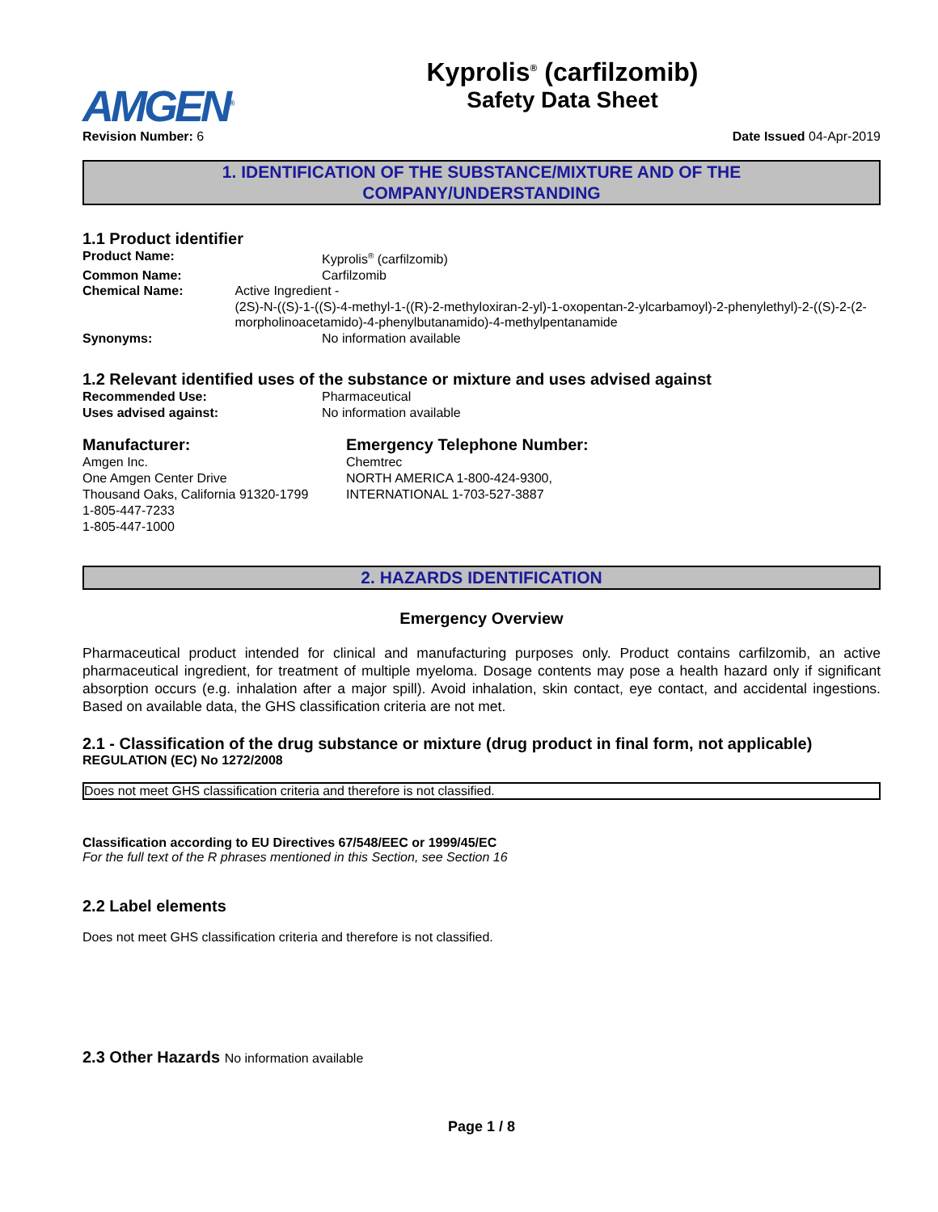AMGEN<sup>®</sup>
Kyprolis<sup>®</sup> (carfilzomib)
Safety Data Sheet
Revision Number: 6 Date Issued 04-Apr-2019
1. IDENTIFICATION OF THE SUBSTANCE/MIXTURE AND OF THE
COMPANY/UNDERSTANDING
1.1 Product identifier
Product Name: Kyprolis<sup>®</sup> (carfilzomib)
Common Name: Carfilzomib
Chemical Name: Active Ingredient -
(2S)-N-((S)-1-((S)-4-methyl-1-((R)-2-methyloxiran-2-yl)-1-oxopentan-2-ylcarbamoyl)-2-phenylethyl)-2-((S)-2-(2-morpholinoacetamido)-4-phenylbutanamido)-4-methylpentanamide
Synonyms: No information available
1.2 Relevant identified uses of the substance or mixture and uses advised against
Recommended Use: Pharmaceutical
Uses advised against: No information available
Manufacturer:
Amgen Inc.
One Amgen Center Drive
Thousand Oaks, California 91320-1799
1-805-447-7233
1-805-447-1000
Emergency Telephone Number:
Chemtrec
NORTH AMERICA 1-800-424-9300,
INTERNATIONAL 1-703-527-3887
2. HAZARDS IDENTIFICATION
Emergency Overview
Pharmaceutical product intended for clinical and manufacturing purposes only. Product contains carfilzomib, an active pharmaceutical ingredient, for treatment of multiple myeloma. Dosage contents may pose a health hazard only if significant absorption occurs (e.g. inhalation after a major spill). Avoid inhalation, skin contact, eye contact, and accidental ingestions. Based on available data, the GHS classification criteria are not met.
2.1 - Classification of the drug substance or mixture (drug product in final form, not applicable)
REGULATION (EC) No 1272/2008
Does not meet GHS classification criteria and therefore is not classified.
Classification according to EU Directives 67/548/EEC or 1999/45/EC
For the full text of the R phrases mentioned in this Section, see Section 16
2.2 Label elements
Does not meet GHS classification criteria and therefore is not classified.
2.3 Other Hazards No information available
Page 1 / 8